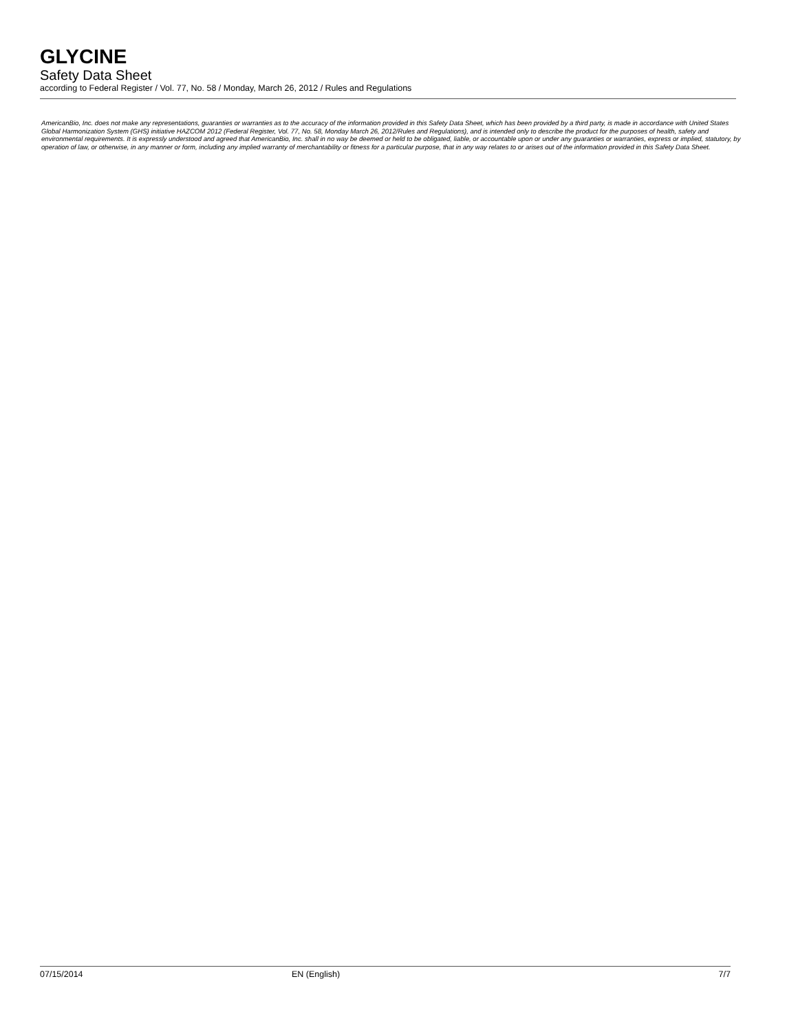GLYCINE
Safety Data Sheet
according to Federal Register / Vol. 77, No. 58 / Monday, March 26, 2012 / Rules and Regulations
AmericanBio, Inc. does not make any representations, guaranties or warranties as to the accuracy of the information provided in this Safety Data Sheet, which has been provided by a third party, is made in accordance with United States Global Harmonization System (GHS) initiative HAZCOM 2012 (Federal Register, Vol. 77, No. 58, Monday March 26, 2012/Rules and Regulations), and is intended only to describe the product for the purposes of health, safety and environmental requirements. It is expressly understood and agreed that AmericanBio, Inc. shall in no way be deemed or held to be obligated, liable, or accountable upon or under any guaranties or warranties, express or implied, statutory, by operation of law, or otherwise, in any manner or form, including any implied warranty of merchantability or fitness for a particular purpose, that in any way relates to or arises out of the information provided in this Safety Data Sheet.
07/15/2014 EN (English) 7/7